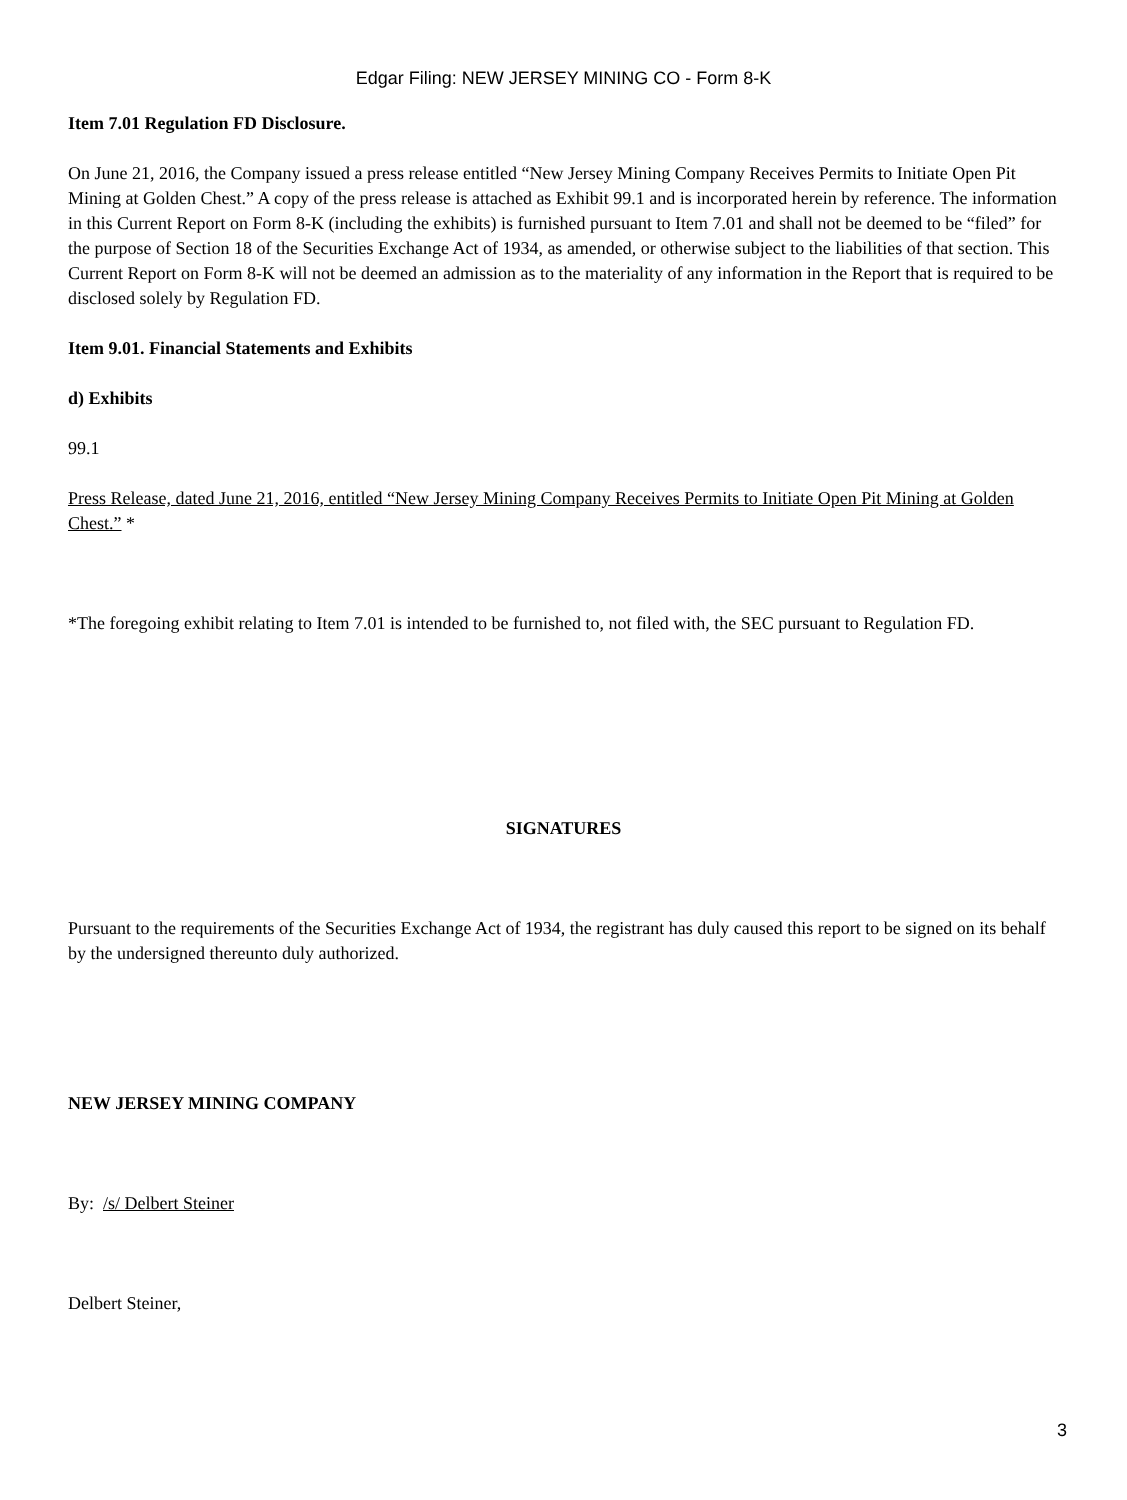Edgar Filing: NEW JERSEY MINING CO - Form 8-K
Item 7.01 Regulation FD Disclosure.
On June 21, 2016, the Company issued a press release entitled “New Jersey Mining Company Receives Permits to Initiate Open Pit Mining at Golden Chest.” A copy of the press release is attached as Exhibit 99.1 and is incorporated herein by reference. The information in this Current Report on Form 8-K (including the exhibits) is furnished pursuant to Item 7.01 and shall not be deemed to be “filed” for the purpose of Section 18 of the Securities Exchange Act of 1934, as amended, or otherwise subject to the liabilities of that section. This Current Report on Form 8-K will not be deemed an admission as to the materiality of any information in the Report that is required to be disclosed solely by Regulation FD.
Item 9.01. Financial Statements and Exhibits
d) Exhibits
99.1
Press Release, dated June 21, 2016, entitled “New Jersey Mining Company Receives Permits to Initiate Open Pit Mining at Golden Chest.” *
*The foregoing exhibit relating to Item 7.01 is intended to be furnished to, not filed with, the SEC pursuant to Regulation FD.
SIGNATURES
Pursuant to the requirements of the Securities Exchange Act of 1934, the registrant has duly caused this report to be signed on its behalf by the undersigned thereunto duly authorized.
NEW JERSEY MINING COMPANY
By: /s/ Delbert Steiner
Delbert Steiner,
3